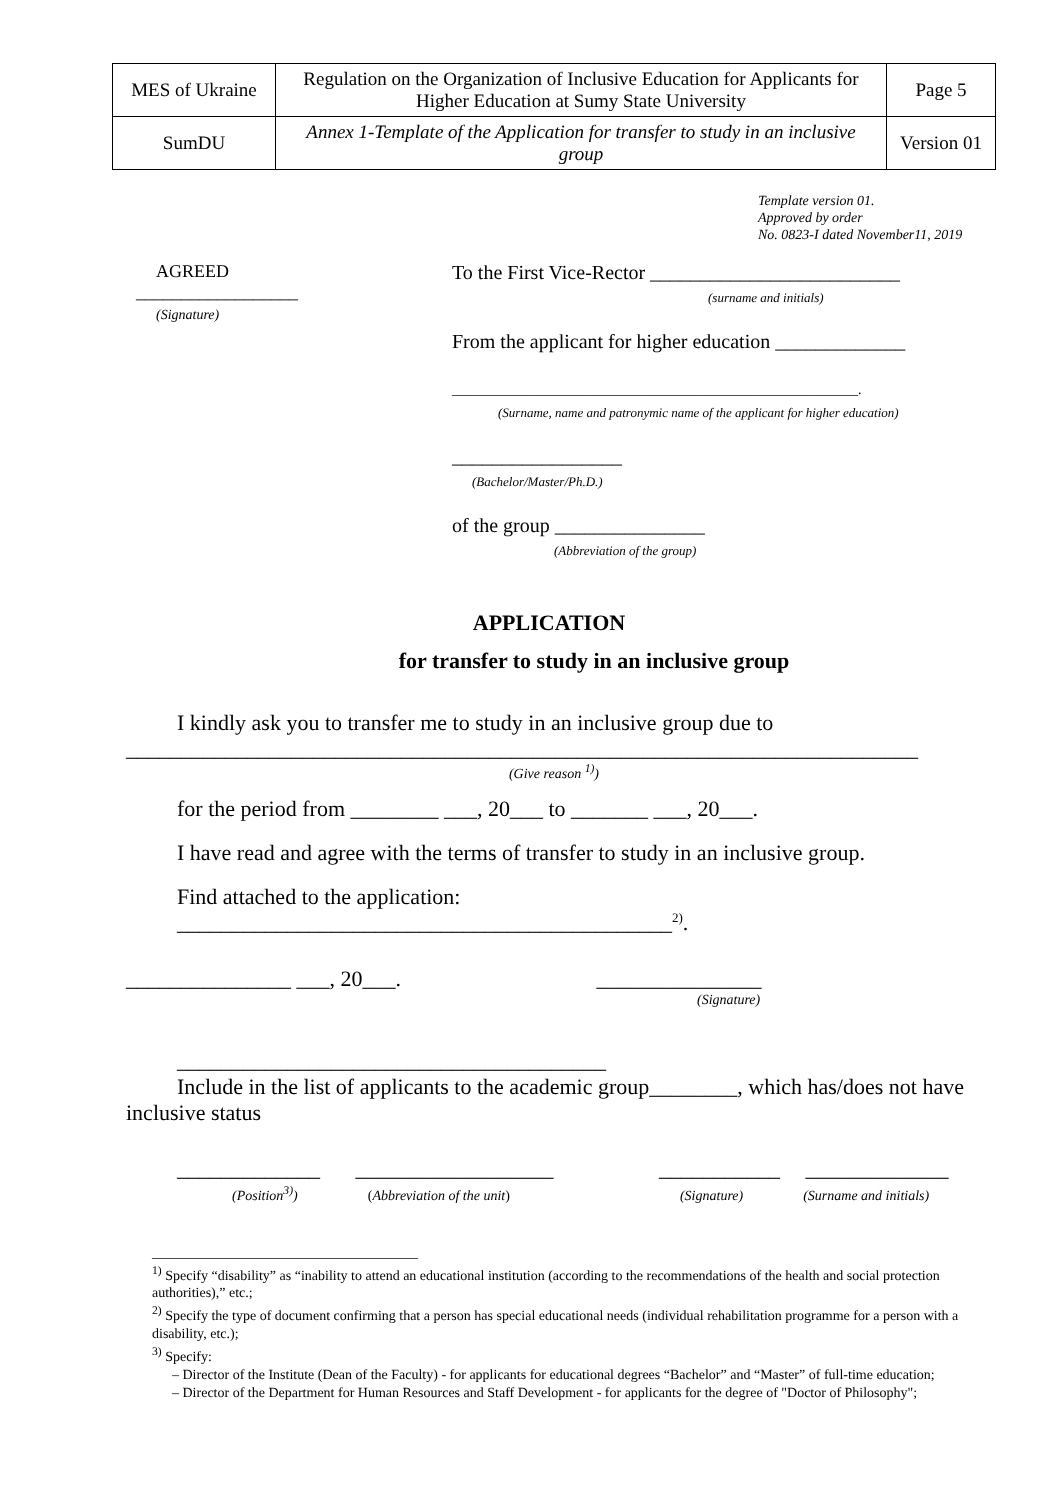| MES of Ukraine | Regulation on the Organization of Inclusive Education for Applicants for Higher Education at Sumy State University | Page 5 |
| SumDU | Annex 1-Template of the Application for transfer to study in an inclusive group | Version 01 |
Template version 01.
Approved by order
No. 0823-I dated November11, 2019
AGREED
__________________
(Signature)
To the First Vice-Rector _________________________
(surname and initials)
From the applicant for higher education _____________
__________________________________________________________.
(Surname, name and patronymic name of the applicant for higher education)
_________________
(Bachelor/Master/Ph.D.)
of the group _______________
(Abbreviation of the group)
APPLICATION
for transfer to study in an inclusive group
I kindly ask you to transfer me to study in an inclusive group due to
________________________________________________________________________
(Give reason <sup>1)</sup>)
for the period from ________ ___, 20___ to _______ ___, 20___.
I have read and agree with the terms of transfer to study in an inclusive group.
Find attached to the application:
_____________________________________________<sup>2)</sup>.
_______________ ___, 20___. _______________
(Signature)
_______________________________________
Include in the list of applicants to the academic group________, which has/does not have
inclusive status
_____________ __________________ ___________ _____________
(Position<sup>3)</sup>) (Abbreviation of the unit) (Signature) (Surname and initials)
______________________________________
<sup>1)</sup> Specify “disability” as “inability to attend an educational institution (according to the recommendations of the health and social protection authorities),” etc.;
<sup>2)</sup> Specify the type of document confirming that a person has special educational needs (individual rehabilitation programme for a person with a disability, etc.);
<sup>3)</sup> Specify:
– Director of the Institute (Dean of the Faculty) - for applicants for educational degrees “Bachelor” and “Master” of full-time education;
– Director of the Department for Human Resources and Staff Development - for applicants for the degree of "Doctor of Philosophy";